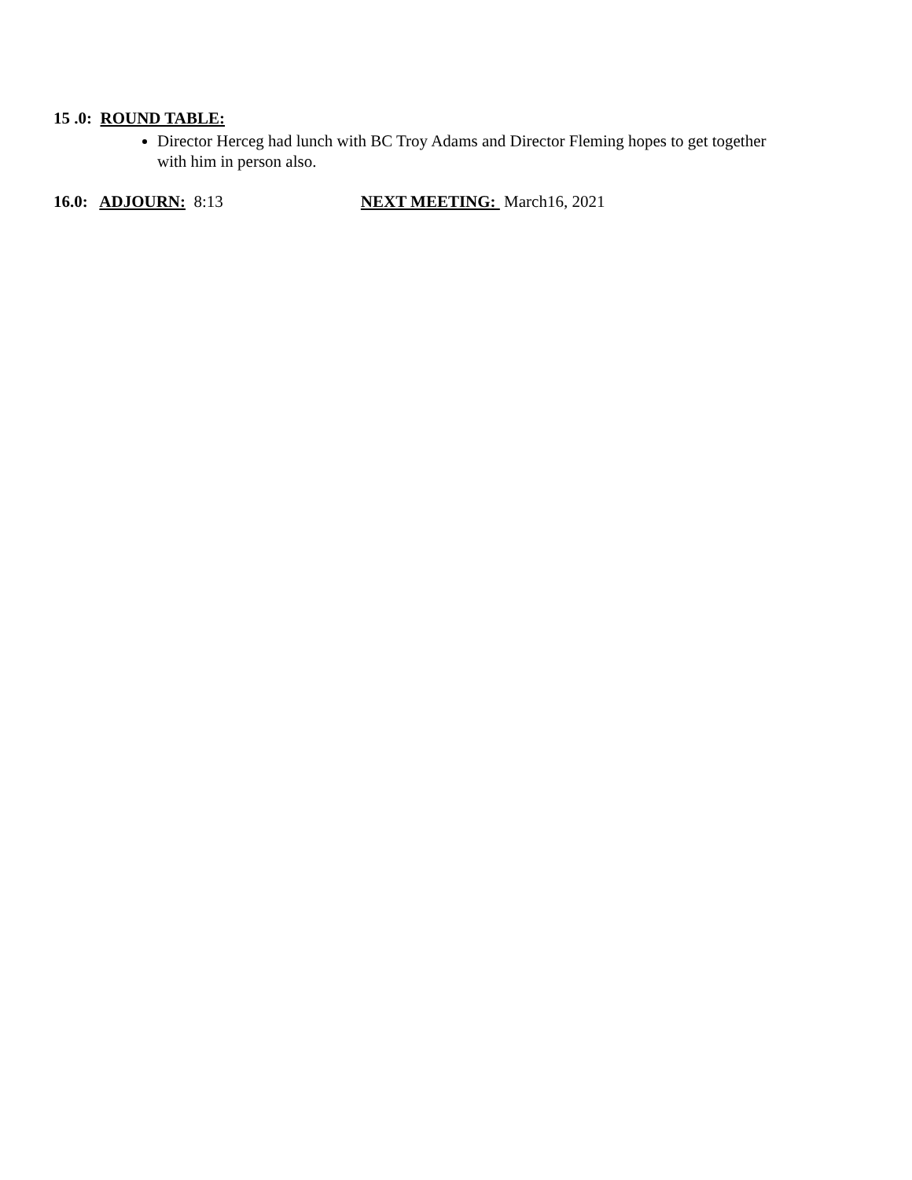15 .0: ROUND TABLE:
Director Herceg had lunch with BC Troy Adams and Director Fleming hopes to get together with him in person also.
16.0: ADJOURN: 8:13 NEXT MEETING: March16, 2021